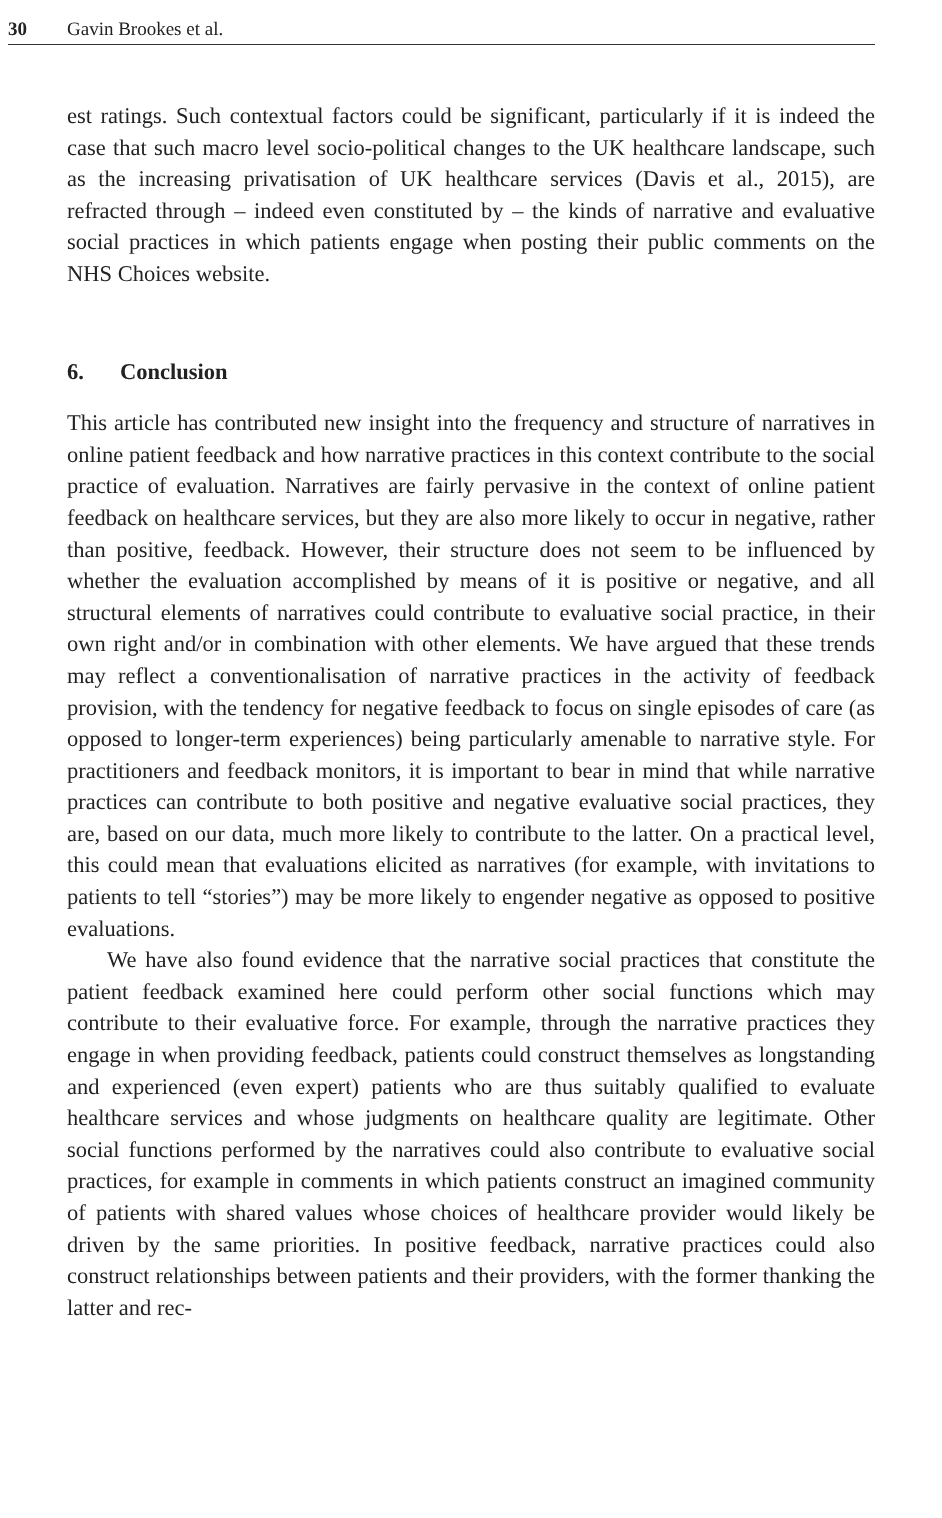30 Gavin Brookes et al.
est ratings. Such contextual factors could be significant, particularly if it is indeed the case that such macro level socio-political changes to the UK healthcare landscape, such as the increasing privatisation of UK healthcare services (Davis et al., 2015), are refracted through – indeed even constituted by – the kinds of narrative and evaluative social practices in which patients engage when posting their public comments on the NHS Choices website.
6. Conclusion
This article has contributed new insight into the frequency and structure of narratives in online patient feedback and how narrative practices in this context contribute to the social practice of evaluation. Narratives are fairly pervasive in the context of online patient feedback on healthcare services, but they are also more likely to occur in negative, rather than positive, feedback. However, their structure does not seem to be influenced by whether the evaluation accomplished by means of it is positive or negative, and all structural elements of narratives could contribute to evaluative social practice, in their own right and/or in combination with other elements. We have argued that these trends may reflect a conventionalisation of narrative practices in the activity of feedback provision, with the tendency for negative feedback to focus on single episodes of care (as opposed to longer-term experiences) being particularly amenable to narrative style. For practitioners and feedback monitors, it is important to bear in mind that while narrative practices can contribute to both positive and negative evaluative social practices, they are, based on our data, much more likely to contribute to the latter. On a practical level, this could mean that evaluations elicited as narratives (for example, with invitations to patients to tell “stories”) may be more likely to engender negative as opposed to positive evaluations.
We have also found evidence that the narrative social practices that constitute the patient feedback examined here could perform other social functions which may contribute to their evaluative force. For example, through the narrative practices they engage in when providing feedback, patients could construct themselves as longstanding and experienced (even expert) patients who are thus suitably qualified to evaluate healthcare services and whose judgments on healthcare quality are legitimate. Other social functions performed by the narratives could also contribute to evaluative social practices, for example in comments in which patients construct an imagined community of patients with shared values whose choices of healthcare provider would likely be driven by the same priorities. In positive feedback, narrative practices could also construct relationships between patients and their providers, with the former thanking the latter and rec-